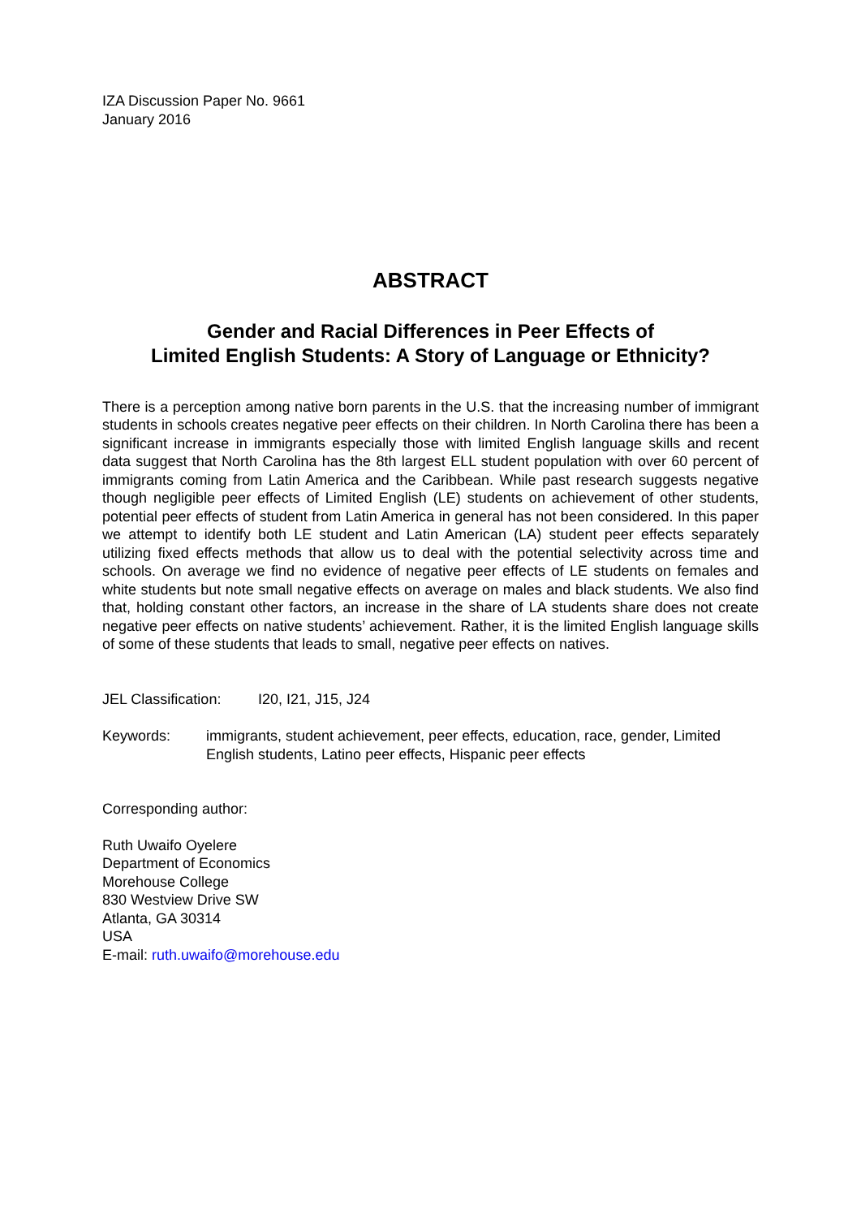IZA Discussion Paper No. 9661
January 2016
ABSTRACT
Gender and Racial Differences in Peer Effects of
Limited English Students: A Story of Language or Ethnicity?
There is a perception among native born parents in the U.S. that the increasing number of immigrant students in schools creates negative peer effects on their children. In North Carolina there has been a significant increase in immigrants especially those with limited English language skills and recent data suggest that North Carolina has the 8th largest ELL student population with over 60 percent of immigrants coming from Latin America and the Caribbean. While past research suggests negative though negligible peer effects of Limited English (LE) students on achievement of other students, potential peer effects of student from Latin America in general has not been considered. In this paper we attempt to identify both LE student and Latin American (LA) student peer effects separately utilizing fixed effects methods that allow us to deal with the potential selectivity across time and schools. On average we find no evidence of negative peer effects of LE students on females and white students but note small negative effects on average on males and black students. We also find that, holding constant other factors, an increase in the share of LA students share does not create negative peer effects on native students’ achievement. Rather, it is the limited English language skills of some of these students that leads to small, negative peer effects on natives.
JEL Classification: I20, I21, J15, J24
Keywords: immigrants, student achievement, peer effects, education, race, gender, Limited English students, Latino peer effects, Hispanic peer effects
Corresponding author:
Ruth Uwaifo Oyelere
Department of Economics
Morehouse College
830 Westview Drive SW
Atlanta, GA 30314
USA
E-mail: ruth.uwaifo@morehouse.edu